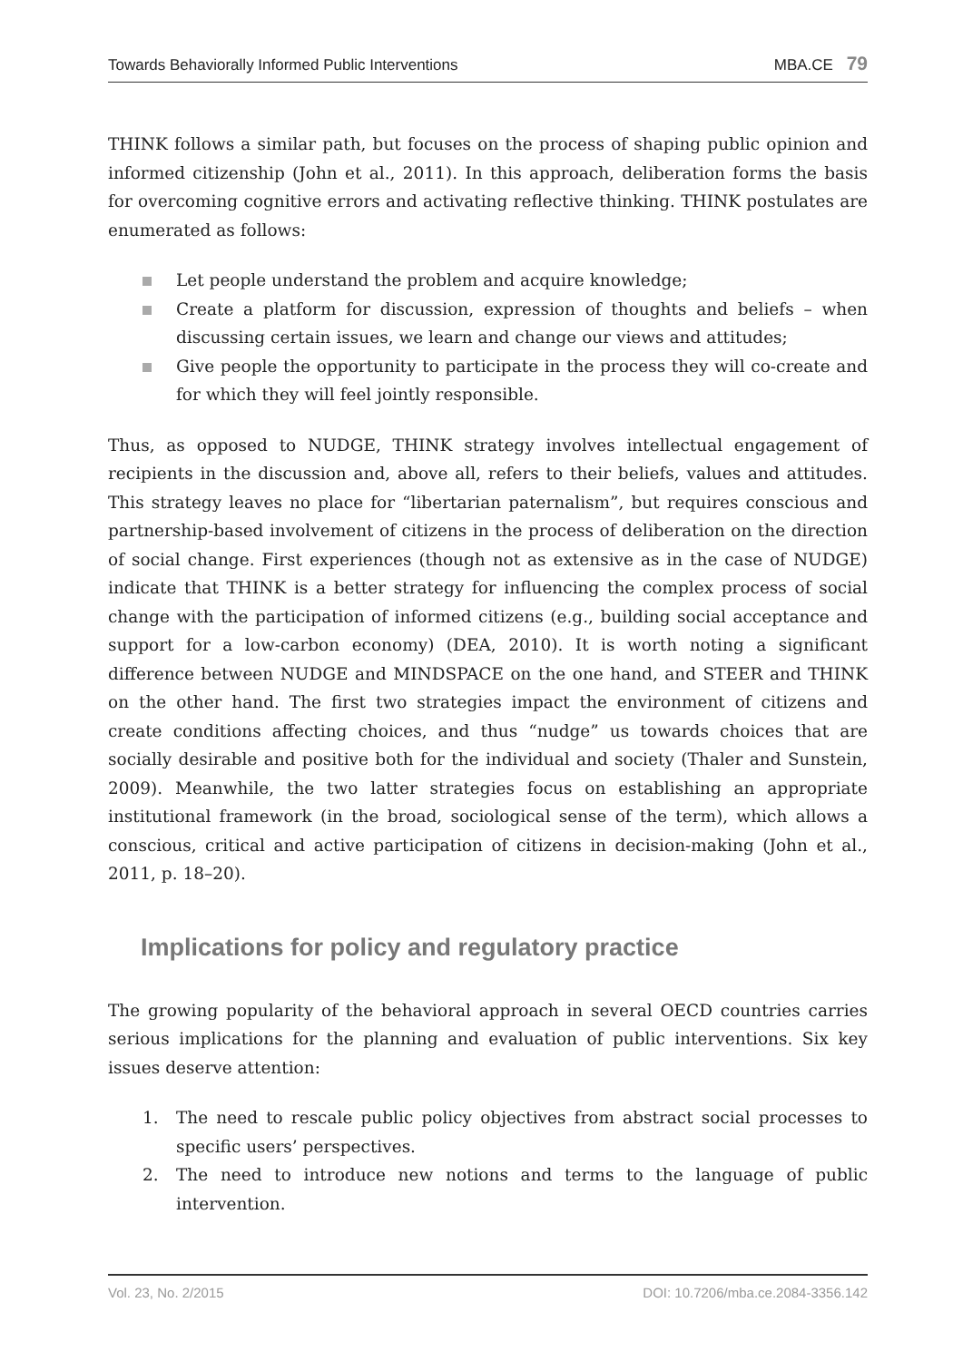Towards Behaviorally Informed Public Interventions MBA.CE 79
THINK follows a similar path, but focuses on the process of shaping public opinion and informed citizenship (John et al., 2011). In this approach, deliberation forms the basis for overcoming cognitive errors and activating reflective thinking. THINK postulates are enumerated as follows:
Let people understand the problem and acquire knowledge;
Create a platform for discussion, expression of thoughts and beliefs – when discussing certain issues, we learn and change our views and attitudes;
Give people the opportunity to participate in the process they will co-create and for which they will feel jointly responsible.
Thus, as opposed to NUDGE, THINK strategy involves intellectual engagement of recipients in the discussion and, above all, refers to their beliefs, values and attitudes. This strategy leaves no place for “libertarian paternalism”, but requires conscious and partnership-based involvement of citizens in the process of deliberation on the direction of social change. First experiences (though not as extensive as in the case of NUDGE) indicate that THINK is a better strategy for influencing the complex process of social change with the participation of informed citizens (e.g., building social acceptance and support for a low-carbon economy) (DEA, 2010). It is worth noting a significant difference between NUDGE and MINDSPACE on the one hand, and STEER and THINK on the other hand. The first two strategies impact the environment of citizens and create conditions affecting choices, and thus “nudge” us towards choices that are socially desirable and positive both for the individual and society (Thaler and Sunstein, 2009). Meanwhile, the two latter strategies focus on establishing an appropriate institutional framework (in the broad, sociological sense of the term), which allows a conscious, critical and active participation of citizens in decision-making (John et al., 2011, p. 18–20).
Implications for policy and regulatory practice
The growing popularity of the behavioral approach in several OECD countries carries serious implications for the planning and evaluation of public interventions. Six key issues deserve attention:
1. The need to rescale public policy objectives from abstract social processes to specific users’ perspectives.
2. The need to introduce new notions and terms to the language of public intervention.
Vol. 23, No. 2/2015 DOI: 10.7206/mba.ce.2084-3356.142